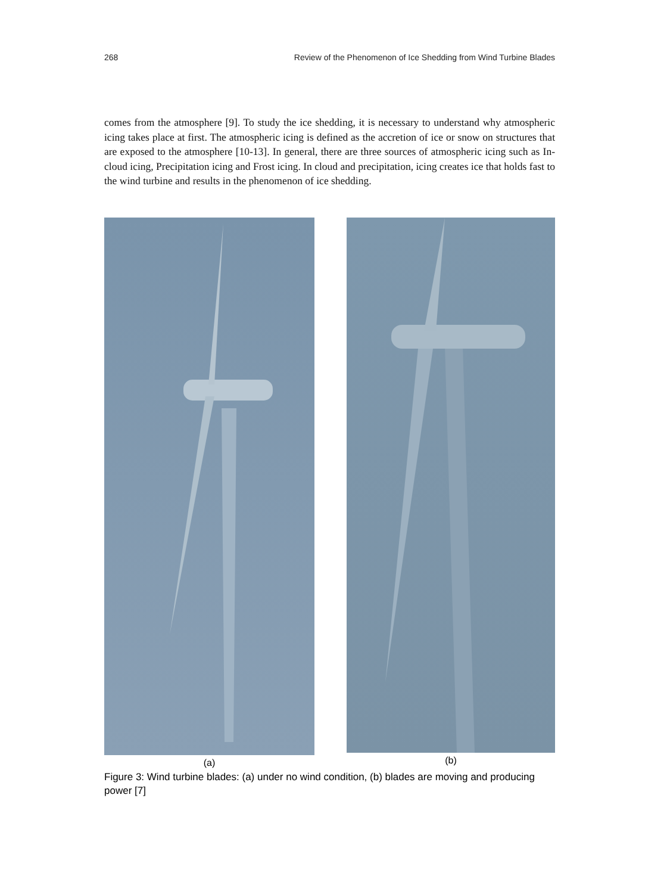268 Review of the Phenomenon of Ice Shedding from Wind Turbine Blades
comes from the atmosphere [9]. To study the ice shedding, it is necessary to understand why atmospheric icing takes place at first. The atmospheric icing is defined as the accretion of ice or snow on structures that are exposed to the atmosphere [10-13]. In general, there are three sources of atmospheric icing such as In-cloud icing, Precipitation icing and Frost icing. In cloud and precipitation, icing creates ice that holds fast to the wind turbine and results in the phenomenon of ice shedding.
(a) (b)
Figure 3: Wind turbine blades: (a) under no wind condition, (b) blades are moving and producing power [7]